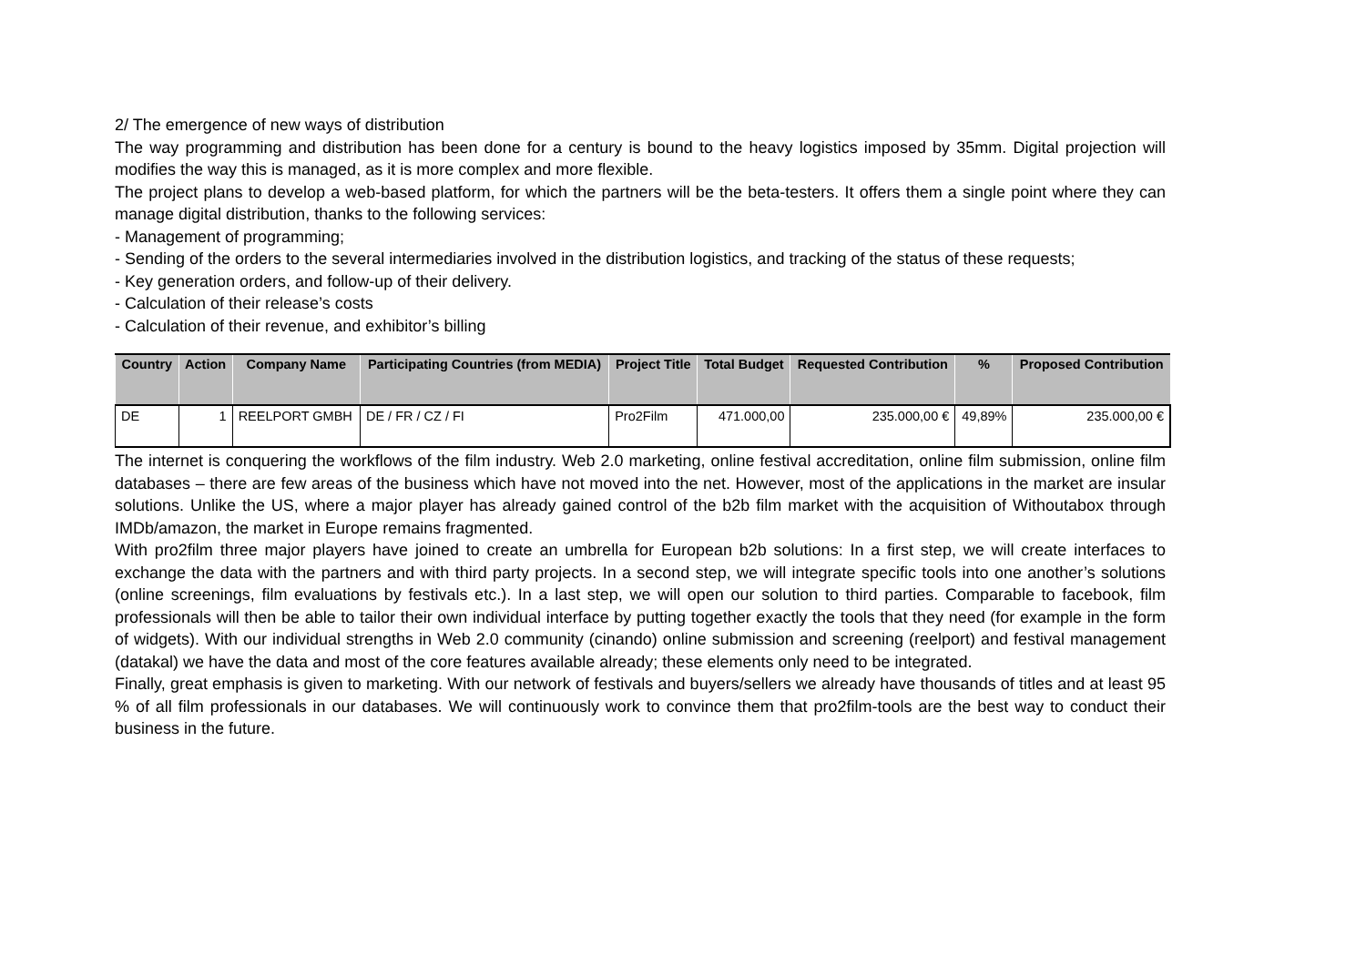2/ The emergence of new ways of distribution
The way programming and distribution has been done for a century is bound to the heavy logistics imposed by 35mm. Digital projection will modifies the way this is managed, as it is more complex and more flexible.
The project plans to develop a web-based platform, for which the partners will be the beta-testers. It offers them a single point where they can manage digital distribution, thanks to the following services:
- Management of programming;
- Sending of the orders to the several intermediaries involved in the distribution logistics, and tracking of the status of these requests;
- Key generation orders, and follow-up of their delivery.
- Calculation of their release’s costs
- Calculation of their revenue, and exhibitor’s billing
| Country | Action | Company Name | Participating Countries (from MEDIA) | Project Title | Total Budget | Requested Contribution | % | Proposed Contribution |
| --- | --- | --- | --- | --- | --- | --- | --- | --- |
| DE | 1 | REELPORT GMBH | DE / FR / CZ / FI | Pro2Film | 471.000,00 | 235.000,00 € | 49,89% | 235.000,00 € |
The internet is conquering the workflows of the film industry. Web 2.0 marketing, online festival accreditation, online film submission, online film databases – there are few areas of the business which have not moved into the net. However, most of the applications in the market are insular solutions. Unlike the US, where a major player has already gained control of the b2b film market with the acquisition of Withoutabox through IMDb/amazon, the market in Europe remains fragmented.
With pro2film three major players have joined to create an umbrella for European b2b solutions: In a first step, we will create interfaces to exchange the data with the partners and with third party projects. In a second step, we will integrate specific tools into one another’s solutions (online screenings, film evaluations by festivals etc.). In a last step, we will open our solution to third parties. Comparable to facebook, film professionals will then be able to tailor their own individual interface by putting together exactly the tools that they need (for example in the form of widgets). With our individual strengths in Web 2.0 community (cinando) online submission and screening (reelport) and festival management (datakal) we have the data and most of the core features available already; these elements only need to be integrated.
Finally, great emphasis is given to marketing. With our network of festivals and buyers/sellers we already have thousands of titles and at least 95 % of all film professionals in our databases. We will continuously work to convince them that pro2film-tools are the best way to conduct their business in the future.